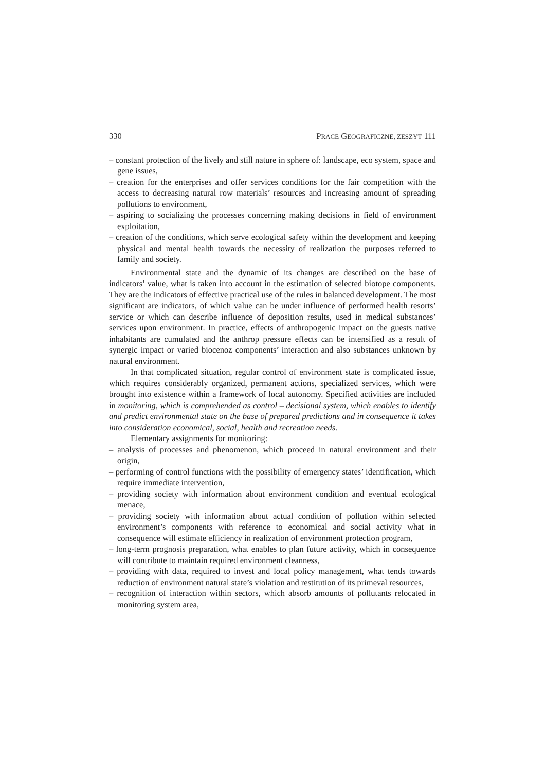330 PRACE GEOGRAFICZNE, ZESZYT 111
– constant protection of the lively and still nature in sphere of: landscape, eco system, space and gene issues,
– creation for the enterprises and offer services conditions for the fair competition with the access to decreasing natural row materials’ resources and increasing amount of spreading pollutions to environment,
– aspiring to socializing the processes concerning making decisions in field of environment exploitation,
– creation of the conditions, which serve ecological safety within the development and keeping physical and mental health towards the necessity of realization the purposes referred to family and society.
Environmental state and the dynamic of its changes are described on the base of indicators’ value, what is taken into account in the estimation of selected biotope components. They are the indicators of effective practical use of the rules in balanced development. The most significant are indicators, of which value can be under influence of performed health resorts’ service or which can describe influence of deposition results, used in medical substances’ services upon environment. In practice, effects of anthropogenic impact on the guests native inhabitants are cumulated and the anthrop pressure effects can be intensified as a result of synergic impact or varied biocenoz components’ interaction and also substances unknown by natural environment.
In that complicated situation, regular control of environment state is complicated issue, which requires considerably organized, permanent actions, specialized services, which were brought into existence within a framework of local autonomy. Specified activities are included in monitoring, which is comprehended as control – decisional system, which enables to identify and predict environmental state on the base of prepared predictions and in consequence it takes into consideration economical, social, health and recreation needs.
Elementary assignments for monitoring:
– analysis of processes and phenomenon, which proceed in natural environment and their origin,
– performing of control functions with the possibility of emergency states’ identification, which require immediate intervention,
– providing society with information about environment condition and eventual ecological menace,
– providing society with information about actual condition of pollution within selected environment’s components with reference to economical and social activity what in consequence will estimate efficiency in realization of environment protection program,
– long-term prognosis preparation, what enables to plan future activity, which in consequence will contribute to maintain required environment cleanness,
– providing with data, required to invest and local policy management, what tends towards reduction of environment natural state’s violation and restitution of its primeval resources,
– recognition of interaction within sectors, which absorb amounts of pollutants relocated in monitoring system area,